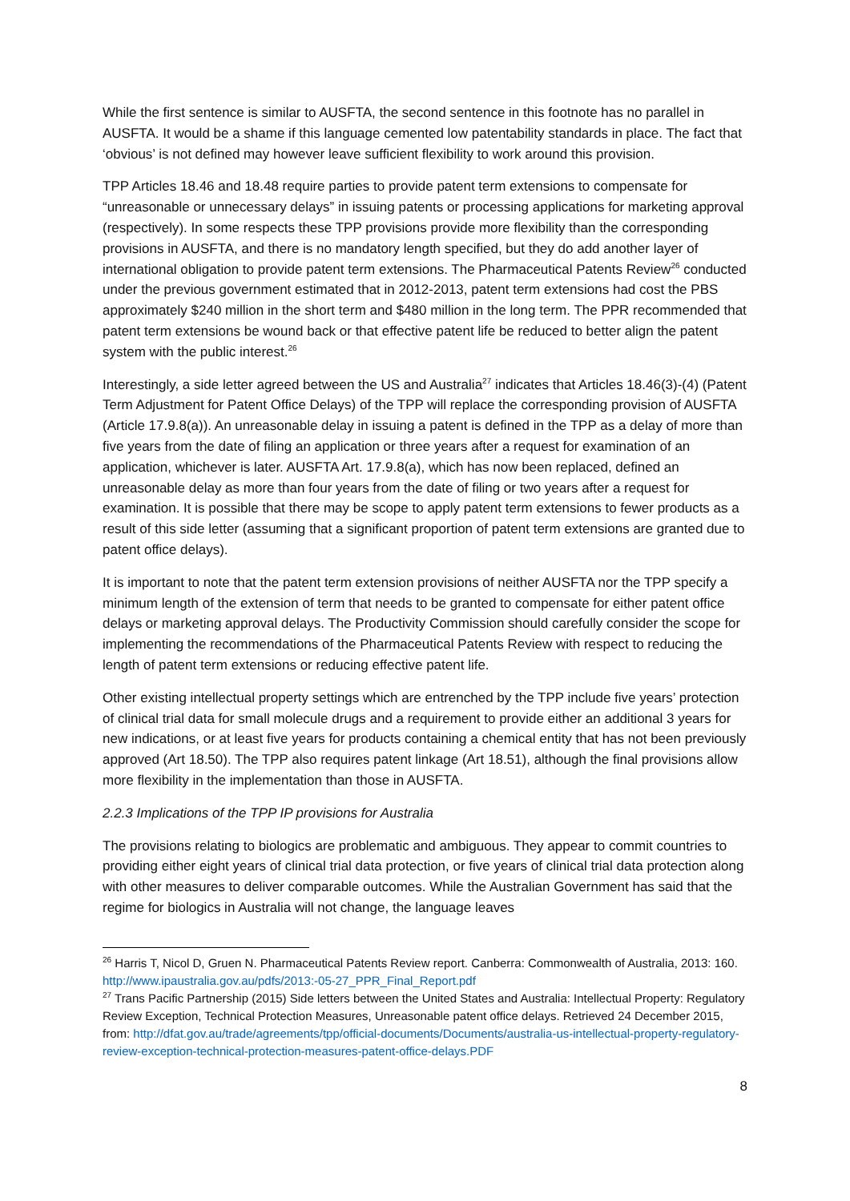While the first sentence is similar to AUSFTA, the second sentence in this footnote has no parallel in AUSFTA. It would be a shame if this language cemented low patentability standards in place. The fact that ‘obvious’ is not defined may however leave sufficient flexibility to work around this provision.
TPP Articles 18.46 and 18.48 require parties to provide patent term extensions to compensate for “unreasonable or unnecessary delays” in issuing patents or processing applications for marketing approval (respectively). In some respects these TPP provisions provide more flexibility than the corresponding provisions in AUSFTA, and there is no mandatory length specified, but they do add another layer of international obligation to provide patent term extensions. The Pharmaceutical Patents Review<sup>26</sup> conducted under the previous government estimated that in 2012-2013, patent term extensions had cost the PBS approximately $240 million in the short term and $480 million in the long term. The PPR recommended that patent term extensions be wound back or that effective patent life be reduced to better align the patent system with the public interest.<sup>26</sup>
Interestingly, a side letter agreed between the US and Australia<sup>27</sup> indicates that Articles 18.46(3)-(4) (Patent Term Adjustment for Patent Office Delays) of the TPP will replace the corresponding provision of AUSFTA (Article 17.9.8(a)). An unreasonable delay in issuing a patent is defined in the TPP as a delay of more than five years from the date of filing an application or three years after a request for examination of an application, whichever is later. AUSFTA Art. 17.9.8(a), which has now been replaced, defined an unreasonable delay as more than four years from the date of filing or two years after a request for examination. It is possible that there may be scope to apply patent term extensions to fewer products as a result of this side letter (assuming that a significant proportion of patent term extensions are granted due to patent office delays).
It is important to note that the patent term extension provisions of neither AUSFTA nor the TPP specify a minimum length of the extension of term that needs to be granted to compensate for either patent office delays or marketing approval delays. The Productivity Commission should carefully consider the scope for implementing the recommendations of the Pharmaceutical Patents Review with respect to reducing the length of patent term extensions or reducing effective patent life.
Other existing intellectual property settings which are entrenched by the TPP include five years’ protection of clinical trial data for small molecule drugs and a requirement to provide either an additional 3 years for new indications, or at least five years for products containing a chemical entity that has not been previously approved (Art 18.50). The TPP also requires patent linkage (Art 18.51), although the final provisions allow more flexibility in the implementation than those in AUSFTA.
2.2.3 Implications of the TPP IP provisions for Australia
The provisions relating to biologics are problematic and ambiguous. They appear to commit countries to providing either eight years of clinical trial data protection, or five years of clinical trial data protection along with other measures to deliver comparable outcomes. While the Australian Government has said that the regime for biologics in Australia will not change, the language leaves
<sup>26</sup> Harris T, Nicol D, Gruen N. Pharmaceutical Patents Review report. Canberra: Commonwealth of Australia, 2013: 160. http://www.ipaustralia.gov.au/pdfs/2013:-05-27_PPR_Final_Report.pdf
<sup>27</sup> Trans Pacific Partnership (2015) Side letters between the United States and Australia: Intellectual Property: Regulatory Review Exception, Technical Protection Measures, Unreasonable patent office delays. Retrieved 24 December 2015, from: http://dfat.gov.au/trade/agreements/tpp/official-documents/Documents/australia-us-intellectual-property-regulatory-review-exception-technical-protection-measures-patent-office-delays.PDF
8